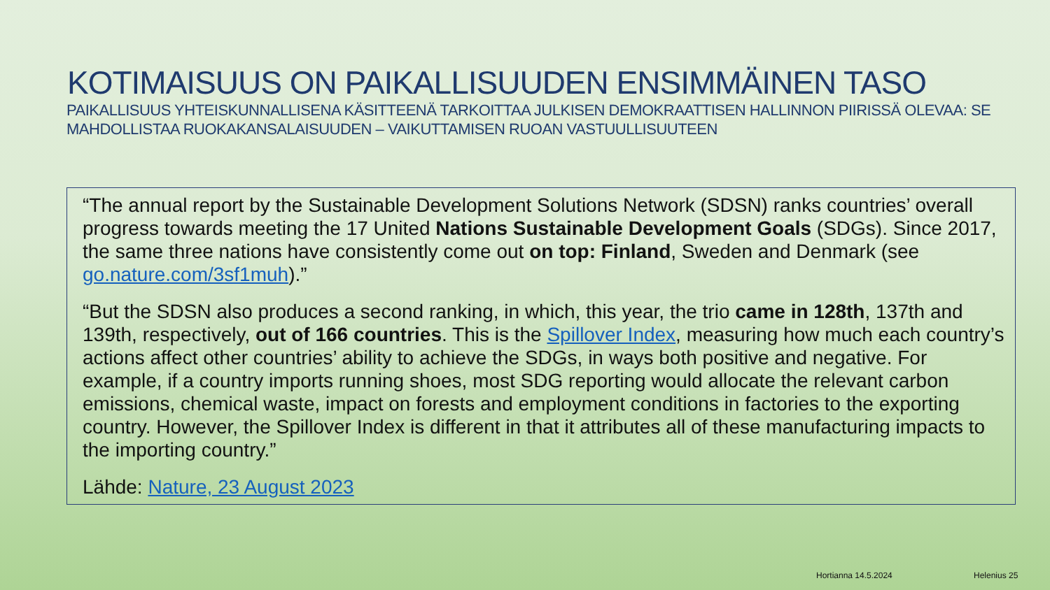KOTIMAISUUS ON PAIKALLISUUDEN ENSIMMÄINEN TASO
PAIKALLISUUS YHTEISKUNNALLISENA KÄSITTEENÄ TARKOITTAA JULKISEN DEMOKRAATTISEN HALLINNON PIIRISSÄ OLEVAA: SE MAHDOLLISTAA RUOKAKANSALAISUUDEN – VAIKUTTAMISEN RUOAN VASTUULLISUUTEEN
“The annual report by the Sustainable Development Solutions Network (SDSN) ranks countries’ overall progress towards meeting the 17 United Nations Sustainable Development Goals (SDGs). Since 2017, the same three nations have consistently come out on top: Finland, Sweden and Denmark (see go.nature.com/3sf1muh).”
“But the SDSN also produces a second ranking, in which, this year, the trio came in 128th, 137th and 139th, respectively, out of 166 countries. This is the Spillover Index, measuring how much each country’s actions affect other countries’ ability to achieve the SDGs, in ways both positive and negative. For example, if a country imports running shoes, most SDG reporting would allocate the relevant carbon emissions, chemical waste, impact on forests and employment conditions in factories to the exporting country. However, the Spillover Index is different in that it attributes all of these manufacturing impacts to the importing country.”
Lähde: Nature, 23 August 2023
Hortianna 14.5.2024 Helenius 25